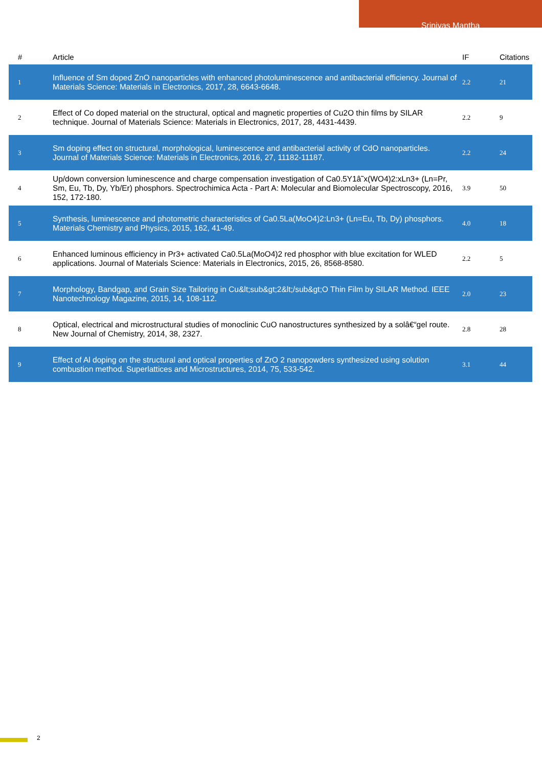Srinivas Mantha
| # | Article | IF | Citations |
| --- | --- | --- | --- |
| 1 | Influence of Sm doped ZnO nanoparticles with enhanced photoluminescence and antibacterial efficiency. Journal of Materials Science: Materials in Electronics, 2017, 28, 6643-6648. | 2.2 | 21 |
| 2 | Effect of Co doped material on the structural, optical and magnetic properties of Cu2O thin films by SILAR technique. Journal of Materials Science: Materials in Electronics, 2017, 28, 4431-4439. | 2.2 | 9 |
| 3 | Sm doping effect on structural, morphological, luminescence and antibacterial activity of CdO nanoparticles. Journal of Materials Science: Materials in Electronics, 2016, 27, 11182-11187. | 2.2 | 24 |
| 4 | Up/down conversion luminescence and charge compensation investigation of Ca0.5Y1â˜x(WO4)2:xLn3+ (Ln=Pr, Sm, Eu, Tb, Dy, Yb/Er) phosphors. Spectrochimica Acta - Part A: Molecular and Biomolecular Spectroscopy, 2016, 152, 172-180. | 3.9 | 50 |
| 5 | Synthesis, luminescence and photometric characteristics of Ca0.5La(MoO4)2:Ln3+ (Ln=Eu, Tb, Dy) phosphors. Materials Chemistry and Physics, 2015, 162, 41-49. | 4.0 | 18 |
| 6 | Enhanced luminous efficiency in Pr3+ activated Ca0.5La(MoO4)2 red phosphor with blue excitation for WLED applications. Journal of Materials Science: Materials in Electronics, 2015, 26, 8568-8580. | 2.2 | 5 |
| 7 | Morphology, Bandgap, and Grain Size Tailoring in Cu&lt;sub&gt;2&lt;/sub&gt;O Thin Film by SILAR Method. IEEE Nanotechnology Magazine, 2015, 14, 108-112. | 2.0 | 23 |
| 8 | Optical, electrical and microstructural studies of monoclinic CuO nanostructures synthesized by a solâ€“gel route. New Journal of Chemistry, 2014, 38, 2327. | 2.8 | 28 |
| 9 | Effect of Al doping on the structural and optical properties of ZrO 2 nanopowders synthesized using solution combustion method. Superlattices and Microstructures, 2014, 75, 533-542. | 3.1 | 44 |
2